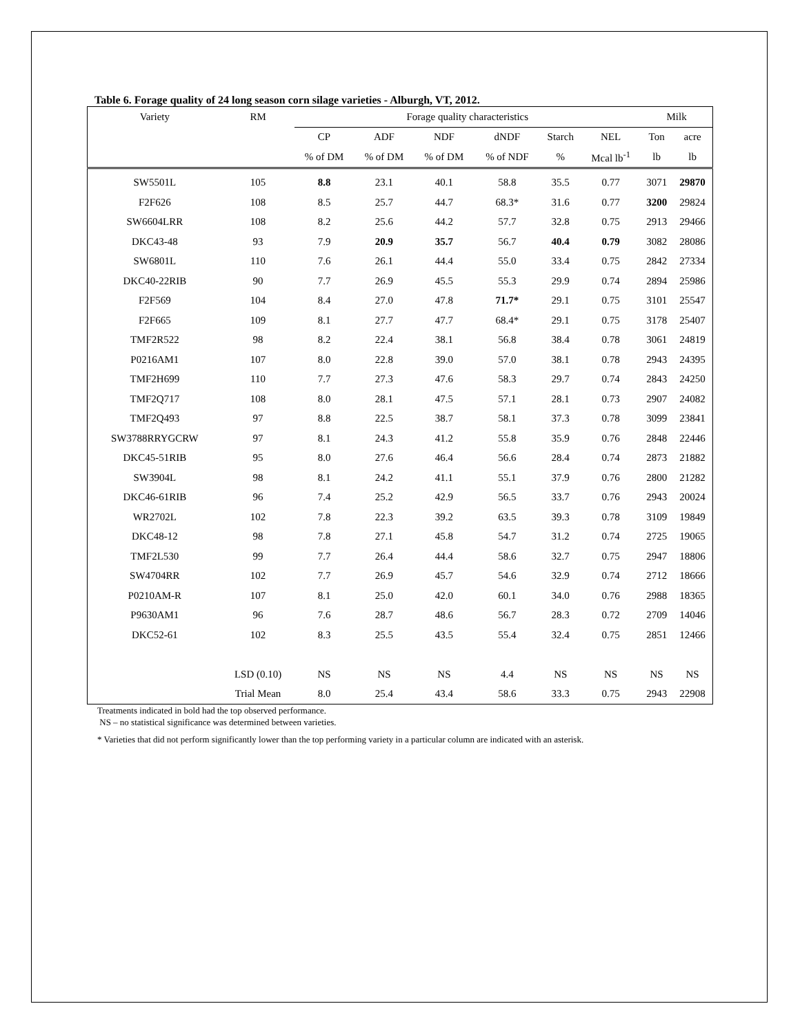Table 6. Forage quality of 24 long season corn silage varieties - Alburgh, VT, 2012.
| Variety | RM | Forage quality characteristics | | | | | | Milk | |
| --- | --- | --- | --- | --- | --- | --- | --- | --- | --- |
| | | CP | ADF | NDF | dNDF | Starch | NEL | Ton | acre |
| | | % of DM | % of DM | % of DM | % of NDF | % | Mcal lb<sup>-1</sup> | lb | lb |
| SW5501L | 105 | 8.8 | 23.1 | 40.1 | 58.8 | 35.5 | 0.77 | 3071 | 29870 |
| F2F626 | 108 | 8.5 | 25.7 | 44.7 | 68.3* | 31.6 | 0.77 | 3200 | 29824 |
| SW6604LRR | 108 | 8.2 | 25.6 | 44.2 | 57.7 | 32.8 | 0.75 | 2913 | 29466 |
| DKC43-48 | 93 | 7.9 | 20.9 | 35.7 | 56.7 | 40.4 | 0.79 | 3082 | 28086 |
| SW6801L | 110 | 7.6 | 26.1 | 44.4 | 55.0 | 33.4 | 0.75 | 2842 | 27334 |
| DKC40-22RIB | 90 | 7.7 | 26.9 | 45.5 | 55.3 | 29.9 | 0.74 | 2894 | 25986 |
| F2F569 | 104 | 8.4 | 27.0 | 47.8 | 71.7* | 29.1 | 0.75 | 3101 | 25547 |
| F2F665 | 109 | 8.1 | 27.7 | 47.7 | 68.4* | 29.1 | 0.75 | 3178 | 25407 |
| TMF2R522 | 98 | 8.2 | 22.4 | 38.1 | 56.8 | 38.4 | 0.78 | 3061 | 24819 |
| P0216AM1 | 107 | 8.0 | 22.8 | 39.0 | 57.0 | 38.1 | 0.78 | 2943 | 24395 |
| TMF2H699 | 110 | 7.7 | 27.3 | 47.6 | 58.3 | 29.7 | 0.74 | 2843 | 24250 |
| TMF2Q717 | 108 | 8.0 | 28.1 | 47.5 | 57.1 | 28.1 | 0.73 | 2907 | 24082 |
| TMF2Q493 | 97 | 8.8 | 22.5 | 38.7 | 58.1 | 37.3 | 0.78 | 3099 | 23841 |
| SW3788RRYGCRW | 97 | 8.1 | 24.3 | 41.2 | 55.8 | 35.9 | 0.76 | 2848 | 22446 |
| DKC45-51RIB | 95 | 8.0 | 27.6 | 46.4 | 56.6 | 28.4 | 0.74 | 2873 | 21882 |
| SW3904L | 98 | 8.1 | 24.2 | 41.1 | 55.1 | 37.9 | 0.76 | 2800 | 21282 |
| DKC46-61RIB | 96 | 7.4 | 25.2 | 42.9 | 56.5 | 33.7 | 0.76 | 2943 | 20024 |
| WR2702L | 102 | 7.8 | 22.3 | 39.2 | 63.5 | 39.3 | 0.78 | 3109 | 19849 |
| DKC48-12 | 98 | 7.8 | 27.1 | 45.8 | 54.7 | 31.2 | 0.74 | 2725 | 19065 |
| TMF2L530 | 99 | 7.7 | 26.4 | 44.4 | 58.6 | 32.7 | 0.75 | 2947 | 18806 |
| SW4704RR | 102 | 7.7 | 26.9 | 45.7 | 54.6 | 32.9 | 0.74 | 2712 | 18666 |
| P0210AM-R | 107 | 8.1 | 25.0 | 42.0 | 60.1 | 34.0 | 0.76 | 2988 | 18365 |
| P9630AM1 | 96 | 7.6 | 28.7 | 48.6 | 56.7 | 28.3 | 0.72 | 2709 | 14046 |
| DKC52-61 | 102 | 8.3 | 25.5 | 43.5 | 55.4 | 32.4 | 0.75 | 2851 | 12466 |
| | LSD (0.10) | NS | NS | NS | 4.4 | NS | NS | NS | NS |
| | Trial Mean | 8.0 | 25.4 | 43.4 | 58.6 | 33.3 | 0.75 | 2943 | 22908 |
Treatments indicated in bold had the top observed performance.
NS – no statistical significance was determined between varieties.
* Varieties that did not perform significantly lower than the top performing variety in a particular column are indicated with an asterisk.